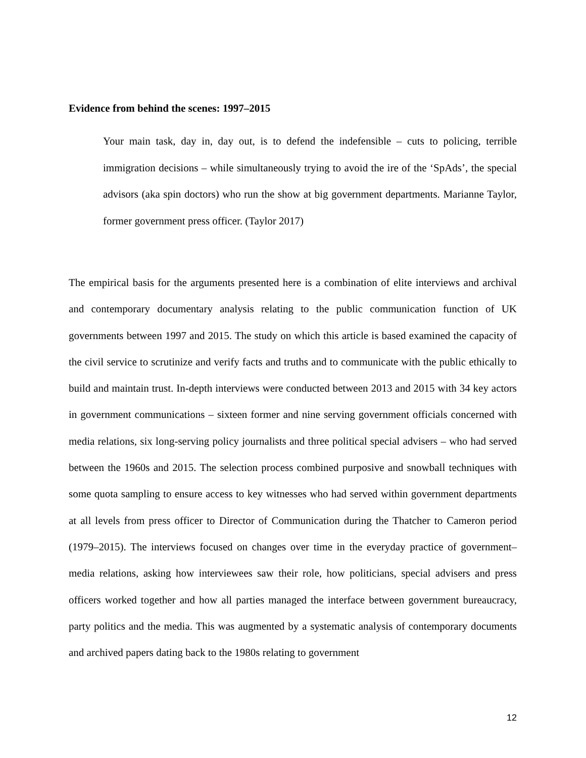Evidence from behind the scenes: 1997–2015
Your main task, day in, day out, is to defend the indefensible – cuts to policing, terrible immigration decisions – while simultaneously trying to avoid the ire of the ‘SpAds’, the special advisors (aka spin doctors) who run the show at big government departments. Marianne Taylor, former government press officer. (Taylor 2017)
The empirical basis for the arguments presented here is a combination of elite interviews and archival and contemporary documentary analysis relating to the public communication function of UK governments between 1997 and 2015. The study on which this article is based examined the capacity of the civil service to scrutinize and verify facts and truths and to communicate with the public ethically to build and maintain trust. In-depth interviews were conducted between 2013 and 2015 with 34 key actors in government communications – sixteen former and nine serving government officials concerned with media relations, six long-serving policy journalists and three political special advisers – who had served between the 1960s and 2015. The selection process combined purposive and snowball techniques with some quota sampling to ensure access to key witnesses who had served within government departments at all levels from press officer to Director of Communication during the Thatcher to Cameron period (1979–2015). The interviews focused on changes over time in the everyday practice of government–media relations, asking how interviewees saw their role, how politicians, special advisers and press officers worked together and how all parties managed the interface between government bureaucracy, party politics and the media. This was augmented by a systematic analysis of contemporary documents and archived papers dating back to the 1980s relating to government
12